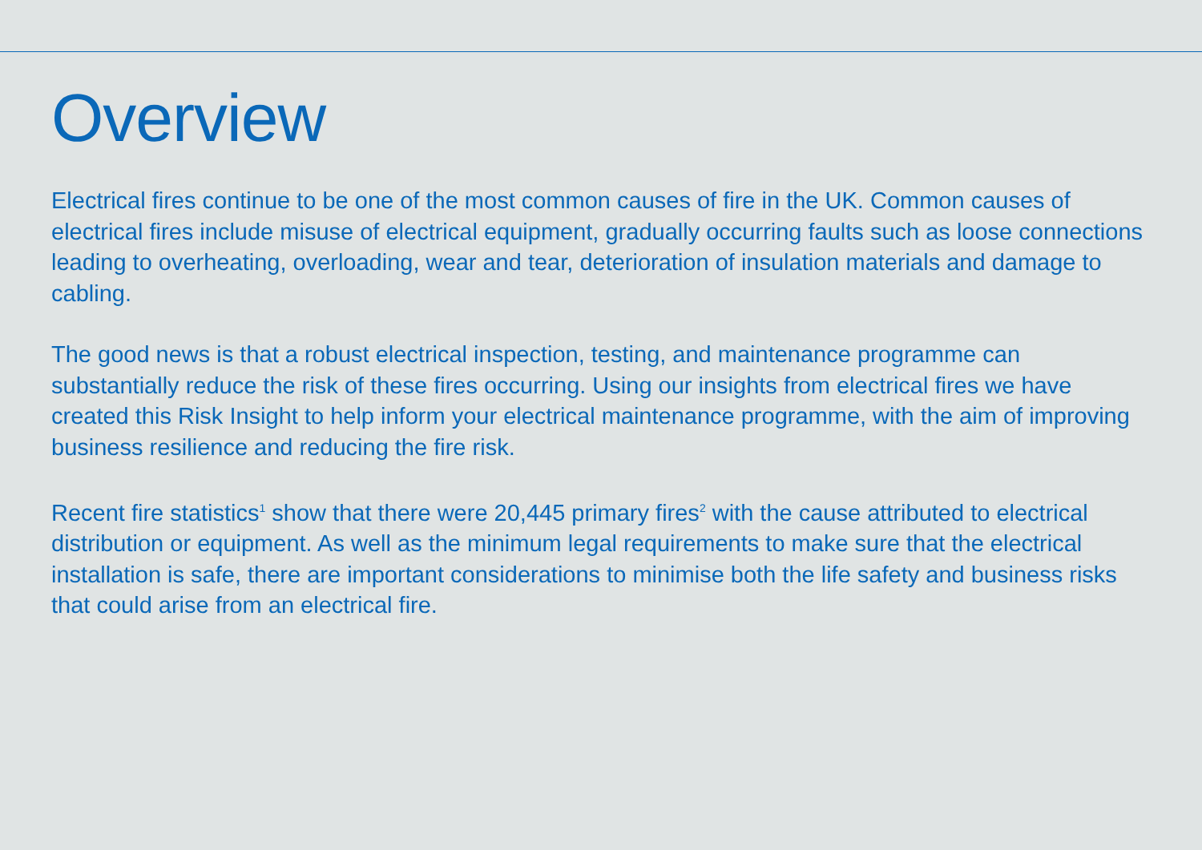Overview
Electrical fires continue to be one of the most common causes of fire in the UK. Common causes of electrical fires include misuse of electrical equipment, gradually occurring faults such as loose connections leading to overheating, overloading, wear and tear, deterioration of insulation materials and damage to cabling.
The good news is that a robust electrical inspection, testing, and maintenance programme can substantially reduce the risk of these fires occurring. Using our insights from electrical fires we have created this Risk Insight to help inform your electrical maintenance programme, with the aim of improving business resilience and reducing the fire risk.
Recent fire statistics<sup>1</sup> show that there were 20,445 primary fires<sup>2</sup> with the cause attributed to electrical distribution or equipment. As well as the minimum legal requirements to make sure that the electrical installation is safe, there are important considerations to minimise both the life safety and business risks that could arise from an electrical fire.